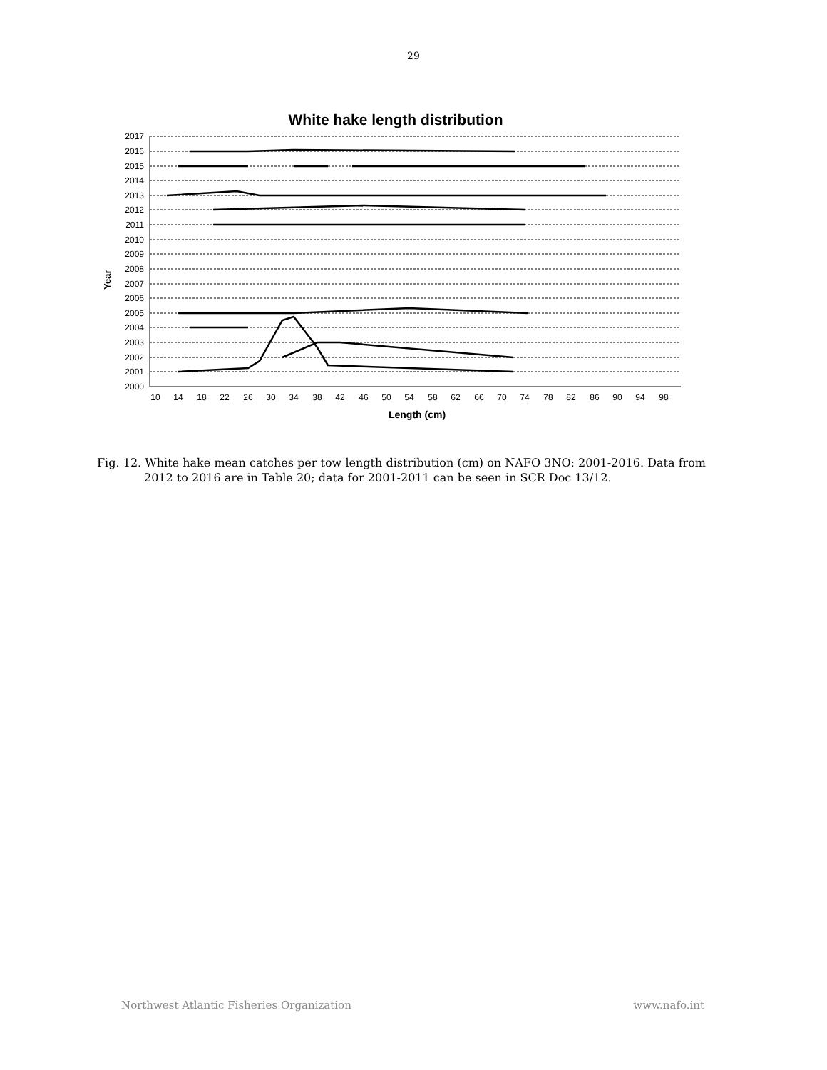29
White hake length distribution
Year
2017
2016
2015
2014
2013
2012
2011
2010
2009
2008
2007
2006
2005
2004
2003
2002
2001
2000
10
14
18
22
26
30
34
38
42
46
50
54
58
62
66
70
74
78
82
86
90
94
98
Length (cm)
Fig. 12. White hake mean catches per tow length distribution (cm) on NAFO 3NO: 2001-2016. Data from 2012 to 2016 are in Table 20; data for 2001-2011 can be seen in SCR Doc 13/12.
Northwest Atlantic Fisheries Organization www.nafo.int